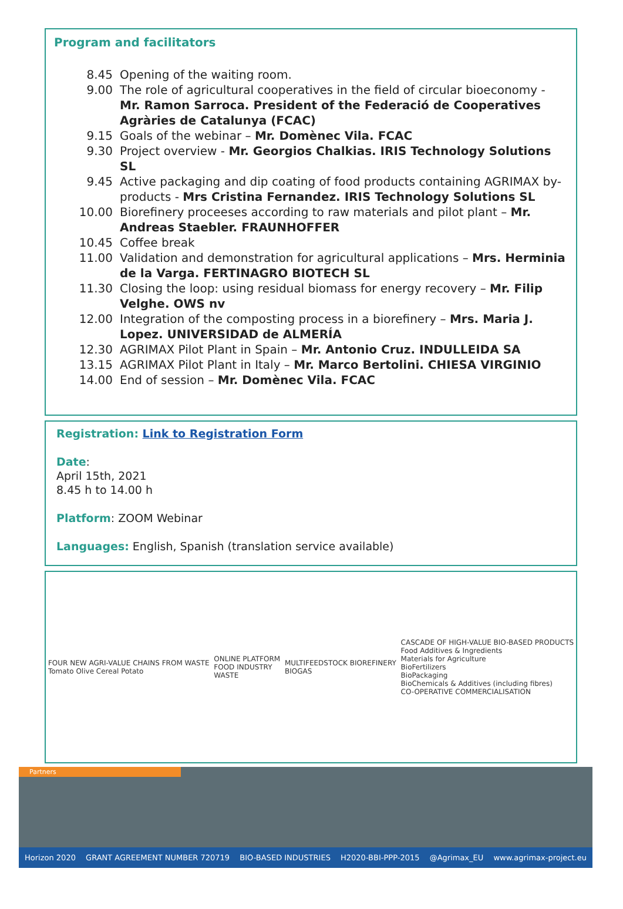Program and facilitators
8.45 Opening of the waiting room.
9.00 The role of agricultural cooperatives in the field of circular bioeconomy - Mr. Ramon Sarroca. President of the Federació de Cooperatives Agràries de Catalunya (FCAC)
9.15 Goals of the webinar – Mr. Domènec Vila. FCAC
9.30 Project overview - Mr. Georgios Chalkias. IRIS Technology Solutions SL
9.45 Active packaging and dip coating of food products containing AGRIMAX by-products - Mrs Cristina Fernandez. IRIS Technology Solutions SL
10.00 Biorefinery proceeses according to raw materials and pilot plant – Mr. Andreas Staebler. FRAUNHOFFER
10.45 Coffee break
11.00 Validation and demonstration for agricultural applications – Mrs. Herminia de la Varga. FERTINAGRO BIOTECH SL
11.30 Closing the loop: using residual biomass for energy recovery – Mr. Filip Velghe. OWS nv
12.00 Integration of the composting process in a biorefinery – Mrs. Maria J. Lopez. UNIVERSIDAD de ALMERÍA
12.30 AGRIMAX Pilot Plant in Spain – Mr. Antonio Cruz. INDULLEIDA SA
13.15 AGRIMAX Pilot Plant in Italy – Mr. Marco Bertolini. CHIESA VIRGINIO
14.00 End of session – Mr. Domènec Vila. FCAC
Registration: Link to Registration Form
Date:
April 15th, 2021
8.45 h to 14.00 h
Platform: ZOOM Webinar
Languages: English, Spanish (translation service available)
FOUR NEW AGRI-VALUE CHAINS FROM WASTE
Tomato Olive Cereal Potato
ONLINE PLATFORM
FOOD INDUSTRY
WASTE
MULTIFEEDSTOCK BIOREFINERY
BIOGAS
CASCADE OF HIGH-VALUE BIO-BASED PRODUCTS
Food Additives & Ingredients
Materials for Agriculture
BioFertilizers
BioPackaging
BioChemicals & Additives (including fibres)
CO-OPERATIVE COMMERCIALISATION
Partners
Horizon 2020 GRANT AGREEMENT NUMBER 720719 BIO-BASED INDUSTRIES H2020-BBI-PPP-2015 @Agrimax_EU www.agrimax-project.eu